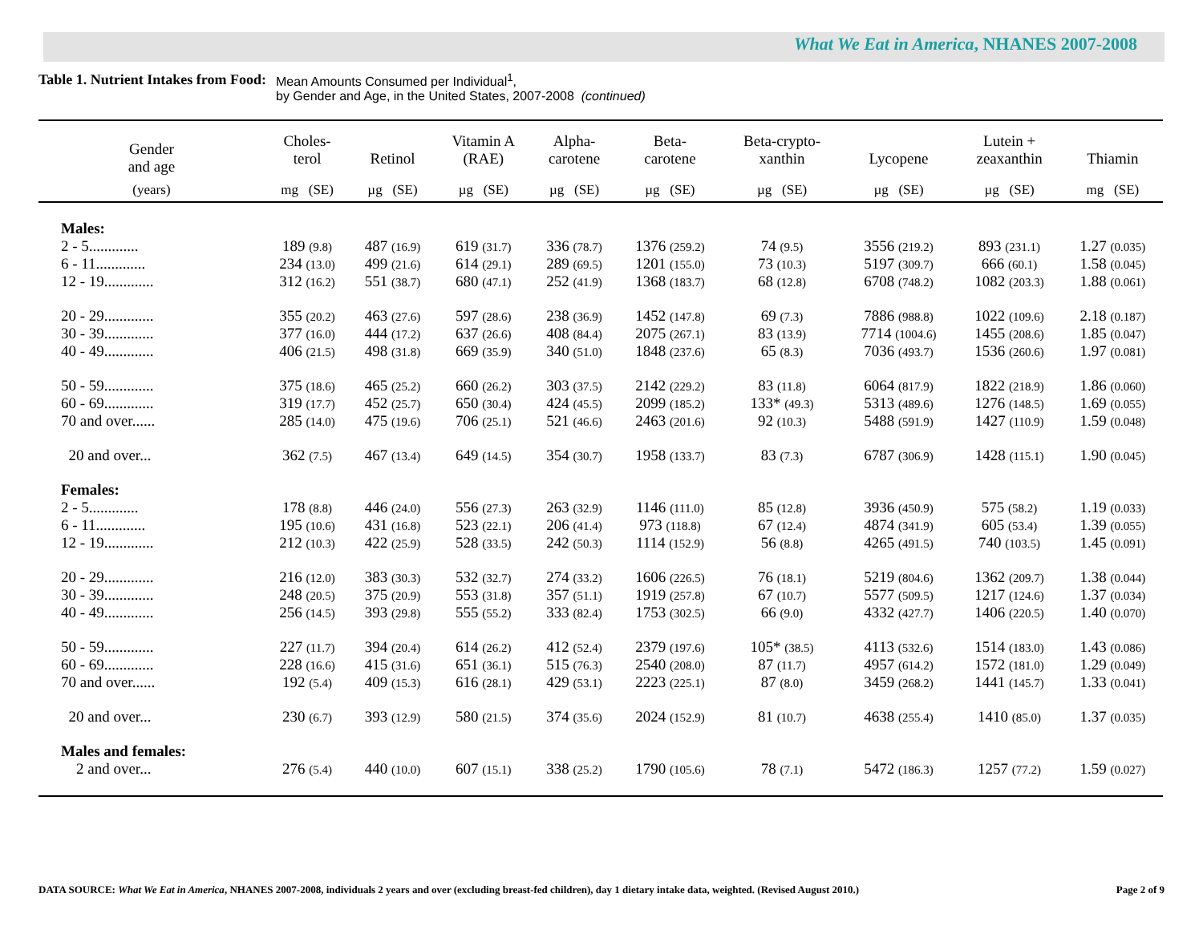What We Eat in America, NHANES 2007-2008
Table 1. Nutrient Intakes from Food:
Mean Amounts Consumed per Individual<sup>1</sup>,
by Gender and Age, in the United States, 2007-2008 (continued)
| Gender and age | Choles- terol | Retinol | Vitamin A (RAE) | Alpha- carotene | Beta- carotene | Beta-crypto- xanthin | Lycopene | Lutein + zeaxanthin | Thiamin |
| --- | --- | --- | --- | --- | --- | --- | --- | --- | --- |
| (years) | mg (SE) | µg (SE) | µg (SE) | µg (SE) | µg (SE) | µg (SE) | µg (SE) | µg (SE) | mg (SE) |
| Males: | | | | | | | | | |
| 2 - 5............. | 189 (9.8) | 487 (16.9) | 619 (31.7) | 336 (78.7) | 1376 (259.2) | 74 (9.5) | 3556 (219.2) | 893 (231.1) | 1.27 (0.035) |
| 6 - 11............. | 234 (13.0) | 499 (21.6) | 614 (29.1) | 289 (69.5) | 1201 (155.0) | 73 (10.3) | 5197 (309.7) | 666 (60.1) | 1.58 (0.045) |
| 12 - 19............. | 312 (16.2) | 551 (38.7) | 680 (47.1) | 252 (41.9) | 1368 (183.7) | 68 (12.8) | 6708 (748.2) | 1082 (203.3) | 1.88 (0.061) |
| 20 - 29............. | 355 (20.2) | 463 (27.6) | 597 (28.6) | 238 (36.9) | 1452 (147.8) | 69 (7.3) | 7886 (988.8) | 1022 (109.6) | 2.18 (0.187) |
| 30 - 39............. | 377 (16.0) | 444 (17.2) | 637 (26.6) | 408 (84.4) | 2075 (267.1) | 83 (13.9) | 7714 (1004.6) | 1455 (208.6) | 1.85 (0.047) |
| 40 - 49............. | 406 (21.5) | 498 (31.8) | 669 (35.9) | 340 (51.0) | 1848 (237.6) | 65 (8.3) | 7036 (493.7) | 1536 (260.6) | 1.97 (0.081) |
| 50 - 59............. | 375 (18.6) | 465 (25.2) | 660 (26.2) | 303 (37.5) | 2142 (229.2) | 83 (11.8) | 6064 (817.9) | 1822 (218.9) | 1.86 (0.060) |
| 60 - 69............. | 319 (17.7) | 452 (25.7) | 650 (30.4) | 424 (45.5) | 2099 (185.2) | 133* (49.3) | 5313 (489.6) | 1276 (148.5) | 1.69 (0.055) |
| 70 and over...... | 285 (14.0) | 475 (19.6) | 706 (25.1) | 521 (46.6) | 2463 (201.6) | 92 (10.3) | 5488 (591.9) | 1427 (110.9) | 1.59 (0.048) |
| 20 and over... | 362 (7.5) | 467 (13.4) | 649 (14.5) | 354 (30.7) | 1958 (133.7) | 83 (7.3) | 6787 (306.9) | 1428 (115.1) | 1.90 (0.045) |
| Females: | | | | | | | | | |
| 2 - 5............. | 178 (8.8) | 446 (24.0) | 556 (27.3) | 263 (32.9) | 1146 (111.0) | 85 (12.8) | 3936 (450.9) | 575 (58.2) | 1.19 (0.033) |
| 6 - 11............. | 195 (10.6) | 431 (16.8) | 523 (22.1) | 206 (41.4) | 973 (118.8) | 67 (12.4) | 4874 (341.9) | 605 (53.4) | 1.39 (0.055) |
| 12 - 19............. | 212 (10.3) | 422 (25.9) | 528 (33.5) | 242 (50.3) | 1114 (152.9) | 56 (8.8) | 4265 (491.5) | 740 (103.5) | 1.45 (0.091) |
| 20 - 29............. | 216 (12.0) | 383 (30.3) | 532 (32.7) | 274 (33.2) | 1606 (226.5) | 76 (18.1) | 5219 (804.6) | 1362 (209.7) | 1.38 (0.044) |
| 30 - 39............. | 248 (20.5) | 375 (20.9) | 553 (31.8) | 357 (51.1) | 1919 (257.8) | 67 (10.7) | 5577 (509.5) | 1217 (124.6) | 1.37 (0.034) |
| 40 - 49............. | 256 (14.5) | 393 (29.8) | 555 (55.2) | 333 (82.4) | 1753 (302.5) | 66 (9.0) | 4332 (427.7) | 1406 (220.5) | 1.40 (0.070) |
| 50 - 59............. | 227 (11.7) | 394 (20.4) | 614 (26.2) | 412 (52.4) | 2379 (197.6) | 105* (38.5) | 4113 (532.6) | 1514 (183.0) | 1.43 (0.086) |
| 60 - 69............. | 228 (16.6) | 415 (31.6) | 651 (36.1) | 515 (76.3) | 2540 (208.0) | 87 (11.7) | 4957 (614.2) | 1572 (181.0) | 1.29 (0.049) |
| 70 and over...... | 192 (5.4) | 409 (15.3) | 616 (28.1) | 429 (53.1) | 2223 (225.1) | 87 (8.0) | 3459 (268.2) | 1441 (145.7) | 1.33 (0.041) |
| 20 and over... | 230 (6.7) | 393 (12.9) | 580 (21.5) | 374 (35.6) | 2024 (152.9) | 81 (10.7) | 4638 (255.4) | 1410 (85.0) | 1.37 (0.035) |
| Males and females: | | | | | | | | | |
| 2 and over... | 276 (5.4) | 440 (10.0) | 607 (15.1) | 338 (25.2) | 1790 (105.6) | 78 (7.1) | 5472 (186.3) | 1257 (77.2) | 1.59 (0.027) |
DATA SOURCE: What We Eat in America, NHANES 2007-2008, individuals 2 years and over (excluding breast-fed children), day 1 dietary intake data, weighted. (Revised August 2010.) Page 2 of 9